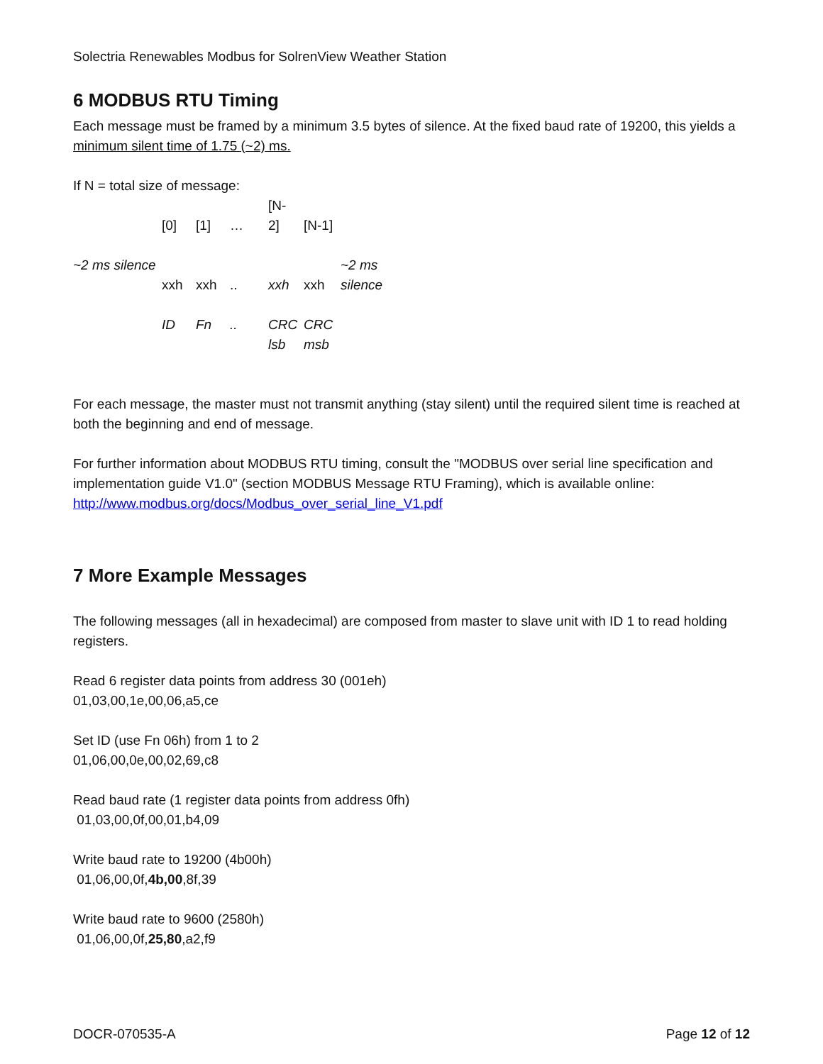Solectria Renewables Modbus for SolrenView Weather Station
6 MODBUS RTU Timing
Each message must be framed by a minimum 3.5 bytes of silence. At the fixed baud rate of 19200, this yields a minimum silent time of 1.75 (~2) ms.
If N = total size of message:
| | [0] | [1] | … | [N- 2] | [N-1] | |
| ~2 ms silence | xxh | xxh | .. | xxh | xxh | ~2 ms silence |
| | ID | Fn | .. | CRC lsb | CRC msb | |
For each message, the master must not transmit anything (stay silent) until the required silent time is reached at both the beginning and end of message.
For further information about MODBUS RTU timing, consult the "MODBUS over serial line specification and implementation guide V1.0" (section MODBUS Message RTU Framing), which is available online: http://www.modbus.org/docs/Modbus_over_serial_line_V1.pdf
7 More Example Messages
The following messages (all in hexadecimal) are composed from master to slave unit with ID 1 to read holding registers.
Read 6 register data points from address 30 (001eh)
01,03,00,1e,00,06,a5,ce
Set ID (use Fn 06h) from 1 to 2
01,06,00,0e,00,02,69,c8
Read baud rate (1 register data points from address 0fh)
01,03,00,0f,00,01,b4,09
Write baud rate to 19200 (4b00h)
01,06,00,0f,4b,00,8f,39
Write baud rate to 9600 (2580h)
01,06,00,0f,25,80,a2,f9
DOCR-070535-A Page 12 of 12